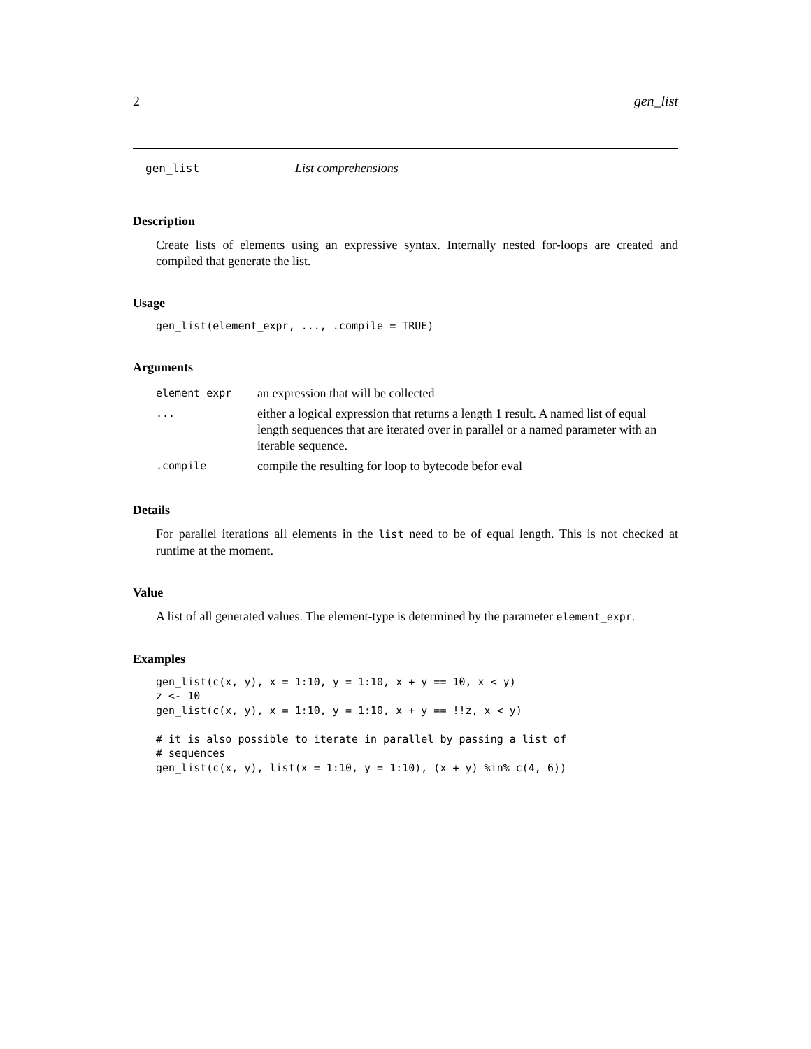2 gen_list
gen_list List comprehensions
Description
Create lists of elements using an expressive syntax. Internally nested for-loops are created and compiled that generate the list.
Usage
gen_list(element_expr, ..., .compile = TRUE)
Arguments
| element_expr | an expression that will be collected |
| ... | either a logical expression that returns a length 1 result. A named list of equal length sequences that are iterated over in parallel or a named parameter with an iterable sequence. |
| .compile | compile the resulting for loop to bytecode befor eval |
Details
For parallel iterations all elements in the list need to be of equal length. This is not checked at runtime at the moment.
Value
A list of all generated values. The element-type is determined by the parameter element_expr.
Examples
gen_list(c(x, y), x = 1:10, y = 1:10, x + y == 10, x < y)
z <- 10
gen_list(c(x, y), x = 1:10, y = 1:10, x + y == !!z, x < y)

# it is also possible to iterate in parallel by passing a list of
# sequences
gen_list(c(x, y), list(x = 1:10, y = 1:10), (x + y) %in% c(4, 6))